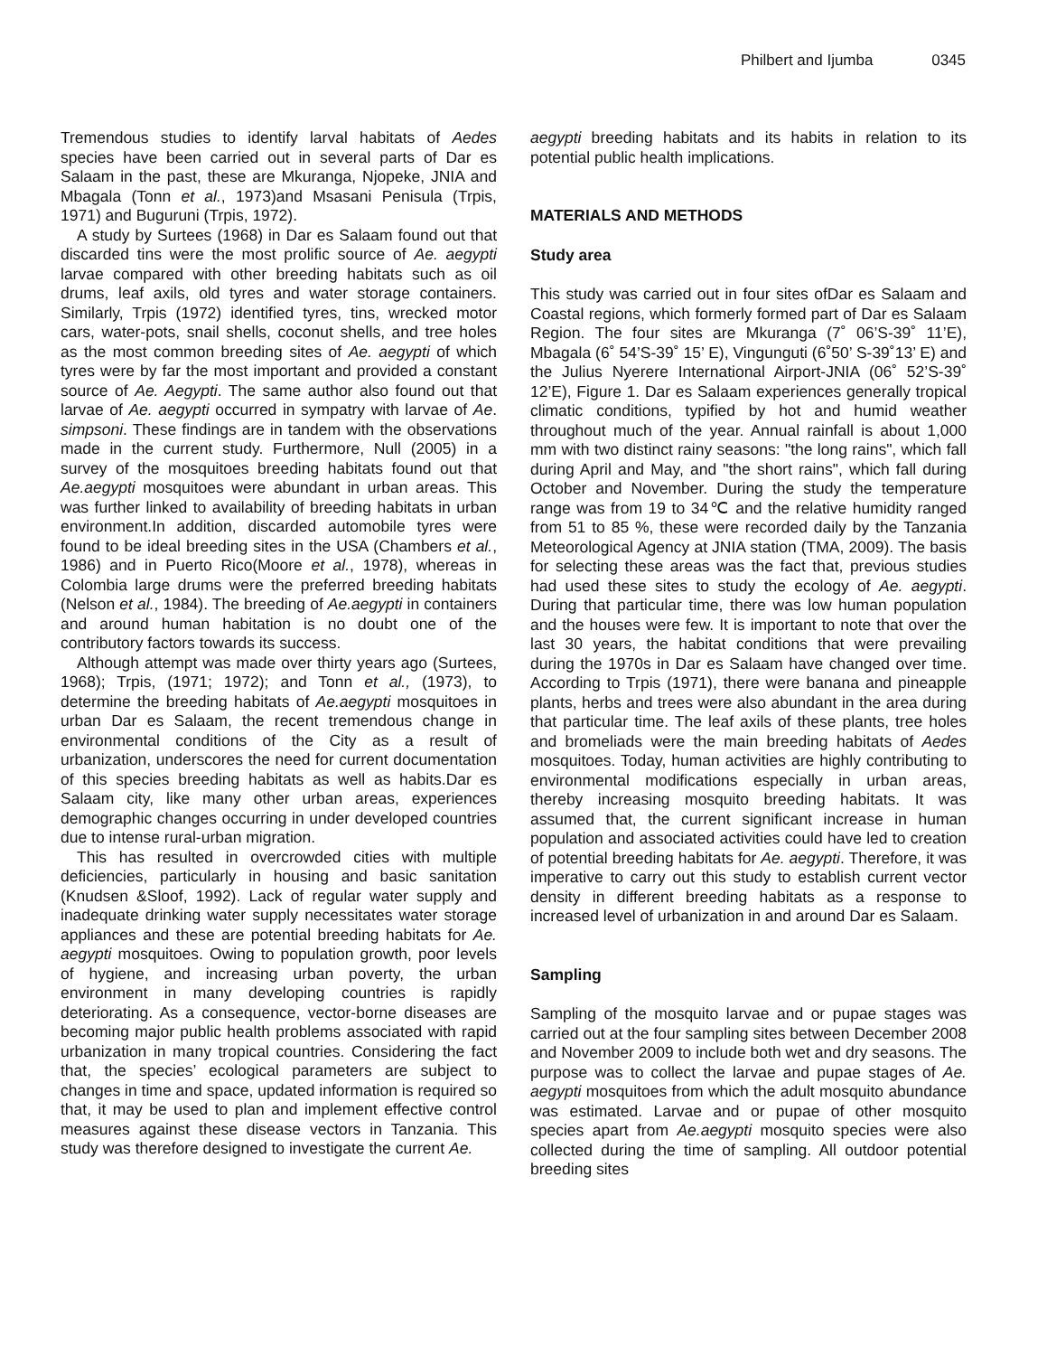Philbert and Ijumba 0345
Tremendous studies to identify larval habitats of Aedes species have been carried out in several parts of Dar es Salaam in the past, these are Mkuranga, Njopeke, JNIA and Mbagala (Tonn et al., 1973)and Msasani Penisula (Trpis, 1971) and Buguruni (Trpis, 1972).
A study by Surtees (1968) in Dar es Salaam found out that discarded tins were the most prolific source of Ae. aegypti larvae compared with other breeding habitats such as oil drums, leaf axils, old tyres and water storage containers. Similarly, Trpis (1972) identified tyres, tins, wrecked motor cars, water-pots, snail shells, coconut shells, and tree holes as the most common breeding sites of Ae. aegypti of which tyres were by far the most important and provided a constant source of Ae. Aegypti. The same author also found out that larvae of Ae. aegypti occurred in sympatry with larvae of Ae. simpsoni. These findings are in tandem with the observations made in the current study. Furthermore, Null (2005) in a survey of the mosquitoes breeding habitats found out that Ae.aegypti mosquitoes were abundant in urban areas. This was further linked to availability of breeding habitats in urban environment.In addition, discarded automobile tyres were found to be ideal breeding sites in the USA (Chambers et al., 1986) and in Puerto Rico(Moore et al., 1978), whereas in Colombia large drums were the preferred breeding habitats (Nelson et al., 1984). The breeding of Ae.aegypti in containers and around human habitation is no doubt one of the contributory factors towards its success.
Although attempt was made over thirty years ago (Surtees, 1968); Trpis, (1971; 1972); and Tonn et al., (1973), to determine the breeding habitats of Ae.aegypti mosquitoes in urban Dar es Salaam, the recent tremendous change in environmental conditions of the City as a result of urbanization, underscores the need for current documentation of this species breeding habitats as well as habits.Dar es Salaam city, like many other urban areas, experiences demographic changes occurring in under developed countries due to intense rural-urban migration.
This has resulted in overcrowded cities with multiple deficiencies, particularly in housing and basic sanitation (Knudsen &Sloof, 1992). Lack of regular water supply and inadequate drinking water supply necessitates water storage appliances and these are potential breeding habitats for Ae. aegypti mosquitoes. Owing to population growth, poor levels of hygiene, and increasing urban poverty, the urban environment in many developing countries is rapidly deteriorating. As a consequence, vector-borne diseases are becoming major public health problems associated with rapid urbanization in many tropical countries. Considering the fact that, the species’ ecological parameters are subject to changes in time and space, updated information is required so that, it may be used to plan and implement effective control measures against these disease vectors in Tanzania. This study was therefore designed to investigate the current Ae.
aegypti breeding habitats and its habits in relation to its potential public health implications.
MATERIALS AND METHODS
Study area
This study was carried out in four sites ofDar es Salaam and Coastal regions, which formerly formed part of Dar es Salaam Region. The four sites are Mkuranga (7˚ 06’S-39˚ 11’E), Mbagala (6˚ 54’S-39˚ 15’ E), Vingunguti (6˚50’ S-39˚13’ E) and the Julius Nyerere International Airport-JNIA (06˚ 52’S-39˚ 12’E), Figure 1. Dar es Salaam experiences generally tropical climatic conditions, typified by hot and humid weather throughout much of the year. Annual rainfall is about 1,000 mm with two distinct rainy seasons: "the long rains", which fall during April and May, and "the short rains", which fall during October and November. During the study the temperature range was from 19 to 34℃ and the relative humidity ranged from 51 to 85 %, these were recorded daily by the Tanzania Meteorological Agency at JNIA station (TMA, 2009). The basis for selecting these areas was the fact that, previous studies had used these sites to study the ecology of Ae. aegypti. During that particular time, there was low human population and the houses were few. It is important to note that over the last 30 years, the habitat conditions that were prevailing during the 1970s in Dar es Salaam have changed over time. According to Trpis (1971), there were banana and pineapple plants, herbs and trees were also abundant in the area during that particular time. The leaf axils of these plants, tree holes and bromeliads were the main breeding habitats of Aedes mosquitoes. Today, human activities are highly contributing to environmental modifications especially in urban areas, thereby increasing mosquito breeding habitats. It was assumed that, the current significant increase in human population and associated activities could have led to creation of potential breeding habitats for Ae. aegypti. Therefore, it was imperative to carry out this study to establish current vector density in different breeding habitats as a response to increased level of urbanization in and around Dar es Salaam.
Sampling
Sampling of the mosquito larvae and or pupae stages was carried out at the four sampling sites between December 2008 and November 2009 to include both wet and dry seasons. The purpose was to collect the larvae and pupae stages of Ae. aegypti mosquitoes from which the adult mosquito abundance was estimated. Larvae and or pupae of other mosquito species apart from Ae.aegypti mosquito species were also collected during the time of sampling. All outdoor potential breeding sites